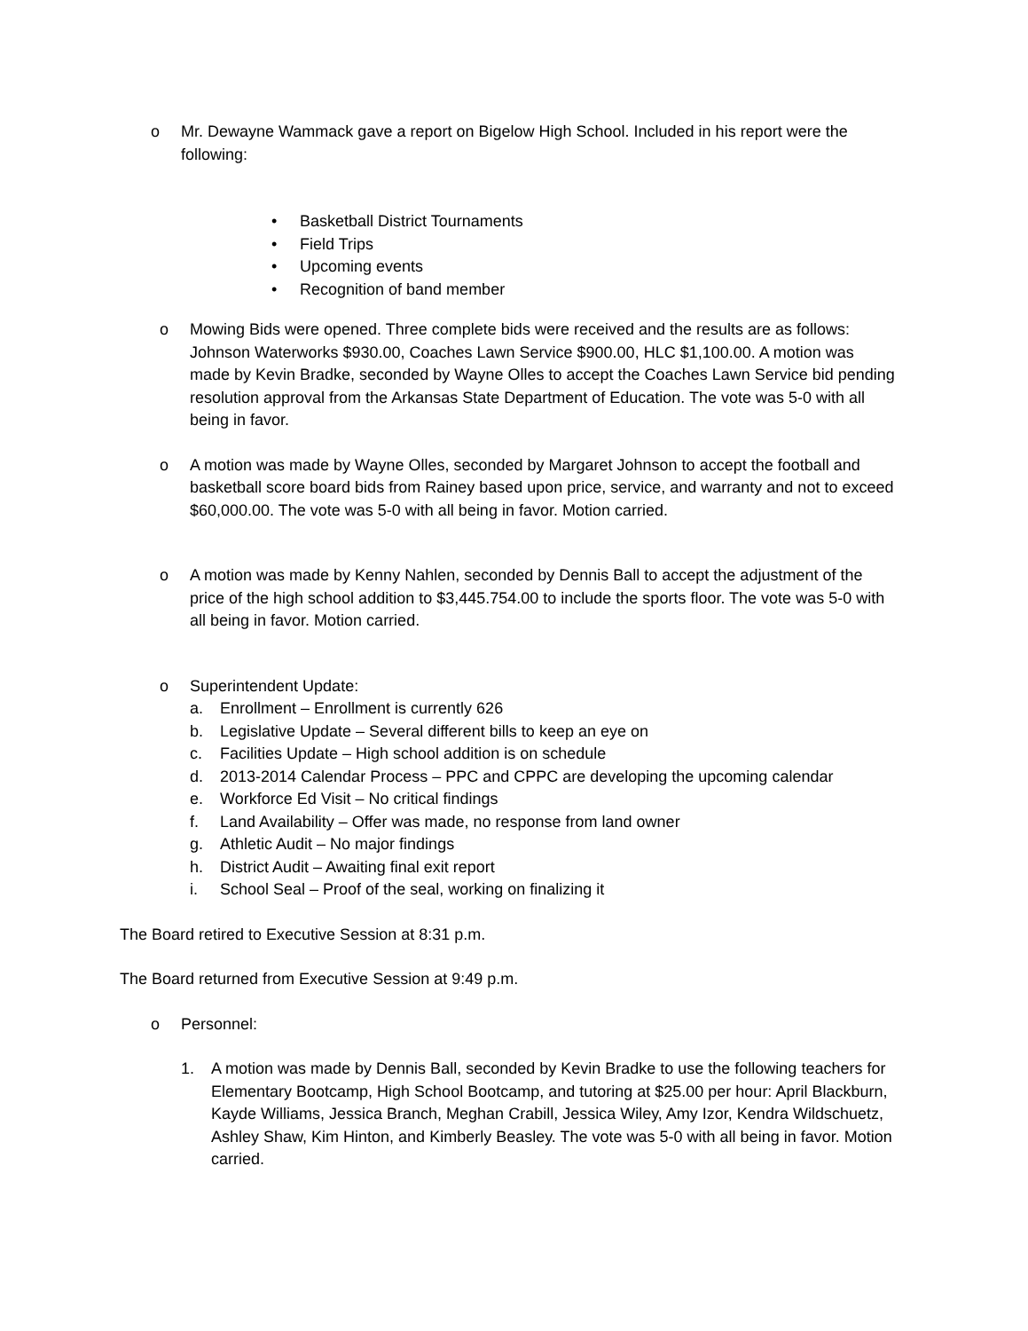o Mr. Dewayne Wammack gave a report on Bigelow High School. Included in his report were the following:
• Basketball District Tournaments
• Field Trips
• Upcoming events
• Recognition of band member
o Mowing Bids were opened. Three complete bids were received and the results are as follows: Johnson Waterworks $930.00, Coaches Lawn Service $900.00, HLC $1,100.00. A motion was made by Kevin Bradke, seconded by Wayne Olles to accept the Coaches Lawn Service bid pending resolution approval from the Arkansas State Department of Education. The vote was 5-0 with all being in favor.
o A motion was made by Wayne Olles, seconded by Margaret Johnson to accept the football and basketball score board bids from Rainey based upon price, service, and warranty and not to exceed $60,000.00. The vote was 5-0 with all being in favor. Motion carried.
o A motion was made by Kenny Nahlen, seconded by Dennis Ball to accept the adjustment of the price of the high school addition to $3,445.754.00 to include the sports floor. The vote was 5-0 with all being in favor. Motion carried.
o Superintendent Update:
a. Enrollment – Enrollment is currently 626
b. Legislative Update – Several different bills to keep an eye on
c. Facilities Update – High school addition is on schedule
d. 2013-2014 Calendar Process – PPC and CPPC are developing the upcoming calendar
e. Workforce Ed Visit – No critical findings
f. Land Availability – Offer was made, no response from land owner
g. Athletic Audit – No major findings
h. District Audit – Awaiting final exit report
i. School Seal – Proof of the seal, working on finalizing it
The Board retired to Executive Session at 8:31 p.m.
The Board returned from Executive Session at 9:49 p.m.
o Personnel:
1. A motion was made by Dennis Ball, seconded by Kevin Bradke to use the following teachers for Elementary Bootcamp, High School Bootcamp, and tutoring at $25.00 per hour: April Blackburn, Kayde Williams, Jessica Branch, Meghan Crabill, Jessica Wiley, Amy Izor, Kendra Wildschuetz, Ashley Shaw, Kim Hinton, and Kimberly Beasley. The vote was 5-0 with all being in favor. Motion carried.